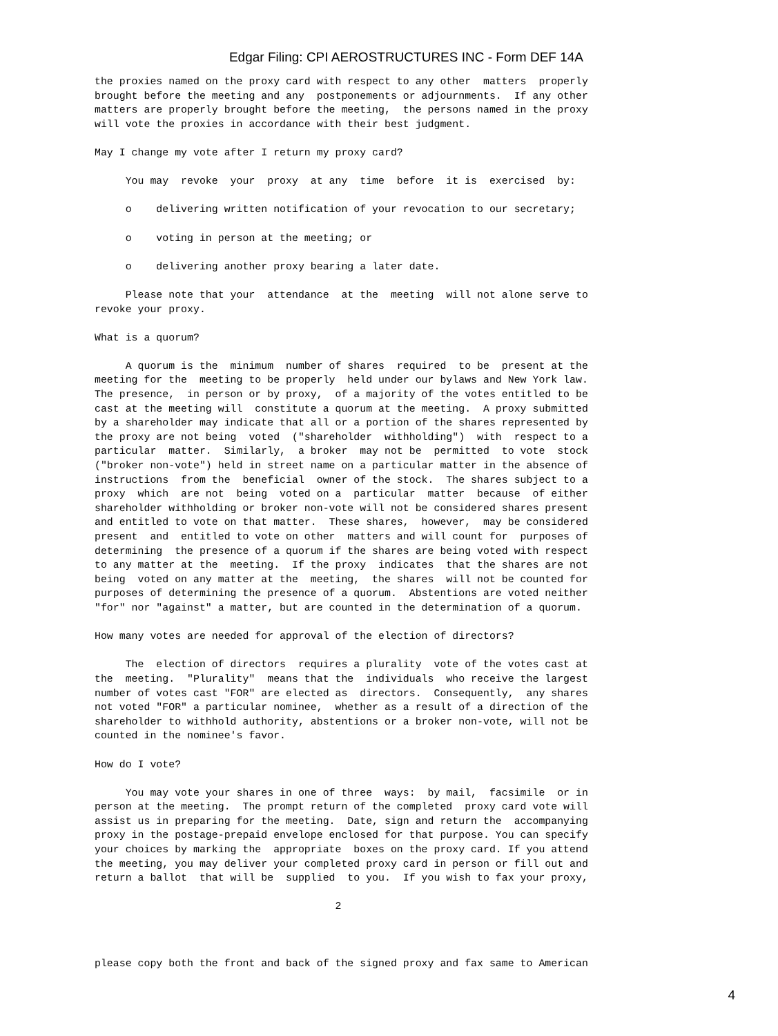Edgar Filing: CPI AEROSTRUCTURES INC - Form DEF 14A
the proxies named on the proxy card with respect to any other  matters  properly
brought before the meeting and any  postponements or adjournments.  If any other
matters are properly brought before the meeting,  the persons named in the proxy
will vote the proxies in accordance with their best judgment.

May I change my vote after I return my proxy card?

     You may  revoke  your  proxy  at any  time  before  it is  exercised  by:

     o    delivering written notification of your revocation to our secretary;

     o    voting in person at the meeting; or

     o    delivering another proxy bearing a later date.

     Please note that your  attendance  at the  meeting  will not alone serve to
revoke your proxy.

What is a quorum?

     A quorum is the  minimum  number of shares  required  to be  present at the
meeting for the  meeting to be properly  held under our bylaws and New York law.
The presence,  in person or by proxy,  of a majority of the votes entitled to be
cast at the meeting will  constitute a quorum at the meeting.  A proxy submitted
by a shareholder may indicate that all or a portion of the shares represented by
the proxy are not being  voted  ("shareholder  withholding")  with  respect to a
particular  matter.  Similarly,  a broker  may not be  permitted  to vote  stock
("broker non-vote") held in street name on a particular matter in the absence of
instructions  from the  beneficial  owner of the stock.  The shares subject to a
proxy  which  are not  being  voted on a  particular  matter  because  of either
shareholder withholding or broker non-vote will not be considered shares present
and entitled to vote on that matter.  These shares,  however,  may be considered
present  and  entitled to vote on other  matters and will count for  purposes of
determining  the presence of a quorum if the shares are being voted with respect
to any matter at the  meeting.  If the proxy  indicates  that the shares are not
being  voted on any matter at the  meeting,  the shares  will not be counted for
purposes of determining the presence of a quorum.  Abstentions are voted neither
"for" nor "against" a matter, but are counted in the determination of a quorum.

How many votes are needed for approval of the election of directors?

     The  election of directors  requires a plurality  vote of the votes cast at
the  meeting.  "Plurality"  means that the  individuals  who receive the largest
number of votes cast "FOR" are elected as  directors.  Consequently,  any shares
not voted "FOR" a particular nominee,  whether as a result of a direction of the
shareholder to withhold authority, abstentions or a broker non-vote, will not be
counted in the nominee's favor.

How do I vote?

     You may vote your shares in one of three  ways:  by mail,  facsimile  or in
person at the meeting.  The prompt return of the completed  proxy card vote will
assist us in preparing for the meeting.  Date, sign and return the  accompanying
proxy in the postage-prepaid envelope enclosed for that purpose. You can specify
your choices by marking the  appropriate  boxes on the proxy card. If you attend
the meeting, you may deliver your completed proxy card in person or fill out and
return a ballot  that will be  supplied  to you.  If you wish to fax your proxy,

                                       2



please copy both the front and back of the signed proxy and fax same to American
4